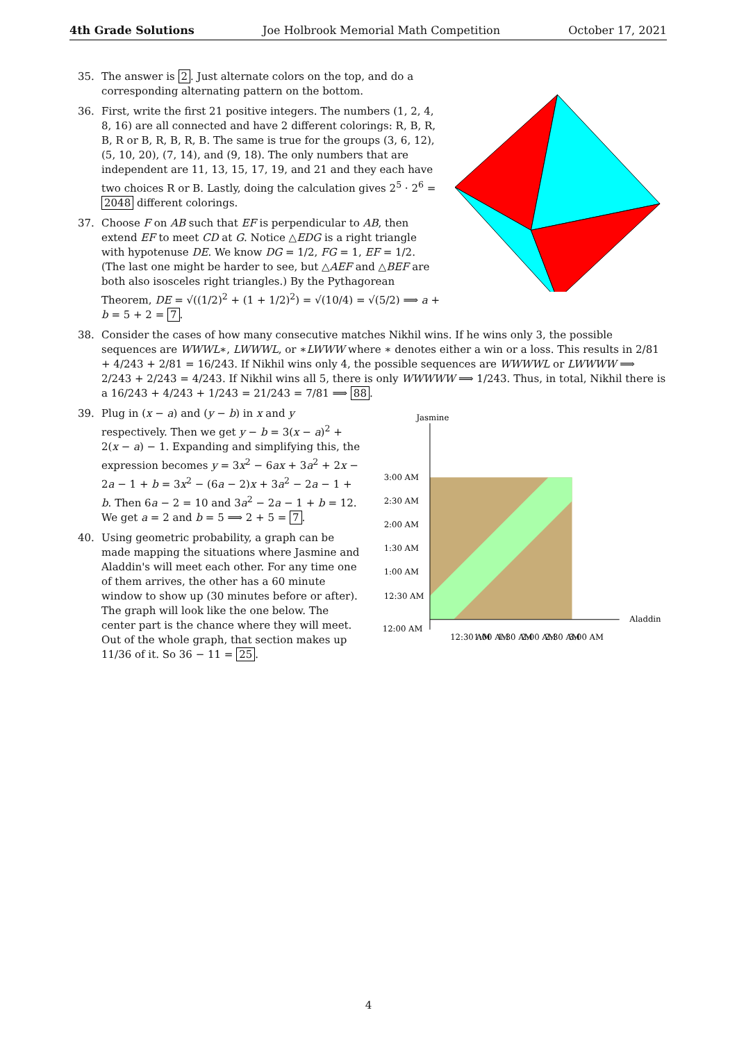4th Grade Solutions Joe Holbrook Memorial Math Competition October 17, 2021
35. The answer is 2. Just alternate colors on the top, and do a corresponding alternating pattern on the bottom.
36. First, write the first 21 positive integers. The numbers (1, 2, 4, 8, 16) are all connected and have 2 different colorings: R, B, R, B, R or B, R, B, R, B. The same is true for the groups (3, 6, 12), (5, 10, 20), (7, 14), and (9, 18). The only numbers that are independent are 11, 13, 15, 17, 19, and 21 and they each have two choices R or B. Lastly, doing the calculation gives 2<sup>5</sup> · 2<sup>6</sup> = 2048 different colorings.
37. Choose F on AB such that EF is perpendicular to AB, then extend EF to meet CD at G. Notice △EDG is a right triangle with hypotenuse DE. We know DG = 1/2, FG = 1, EF = 1/2. (The last one might be harder to see, but △AEF and △BEF are both also isosceles right triangles.) By the Pythagorean Theorem, DE = √((1/2)<sup>2</sup> + (1 + 1/2)<sup>2</sup>) = √(10/4) = √(5/2) ⟹ a + b = 5 + 2 = 7.
38. Consider the cases of how many consecutive matches Nikhil wins. If he wins only 3, the possible sequences are WWWL∗, LWWWL, or ∗LWWW where ∗ denotes either a win or a loss. This results in 2/81 + 4/243 + 2/81 = 16/243. If Nikhil wins only 4, the possible sequences are WWWWL or LWWWW ⟹ 2/243 + 2/243 = 4/243. If Nikhil wins all 5, there is only WWWWW ⟹ 1/243. Thus, in total, Nikhil there is a 16/243 + 4/243 + 1/243 = 21/243 = 7/81 ⟹ 88.
39. Plug in (x − a) and (y − b) in x and y respectively. Then we get y − b = 3(x − a)<sup>2</sup> + 2(x − a) − 1. Expanding and simplifying this, the expression becomes y = 3x<sup>2</sup> − 6ax + 3a<sup>2</sup> + 2x − 2a − 1 + b = 3x<sup>2</sup> − (6a − 2)x + 3a<sup>2</sup> − 2a − 1 + b. Then 6a − 2 = 10 and 3a<sup>2</sup> − 2a − 1 + b = 12. We get a = 2 and b = 5 ⟹ 2 + 5 = 7.
40. Using geometric probability, a graph can be made mapping the situations where Jasmine and Aladdin's will meet each other. For any time one of them arrives, the other has a 60 minute window to show up (30 minutes before or after). The graph will look like the one below. The center part is the chance where they will meet. Out of the whole graph, that section makes up 11/36 of it. So 36 − 11 = 25.
Jasmine
3:00 AM
2:30 AM
2:00 AM
1:30 AM
1:00 AM
12:30 AM
12:00 AM
Aladdin
12:30 AM
1:00 AM
1:30 AM
2:00 AM
2:30 AM
3:00 AM
4